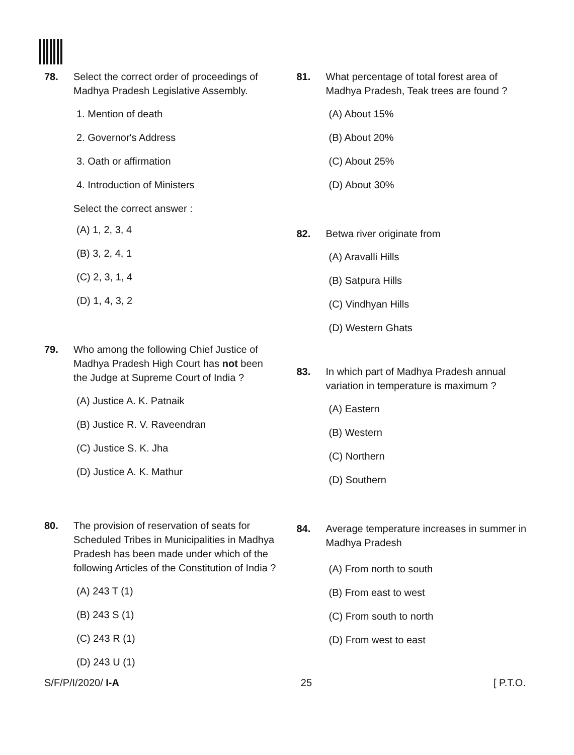78. Select the correct order of proceedings of Madhya Pradesh Legislative Assembly.
1. Mention of death
2. Governor's Address
3. Oath or affirmation
4. Introduction of Ministers
Select the correct answer :
(A) 1, 2, 3, 4
(B) 3, 2, 4, 1
(C) 2, 3, 1, 4
(D) 1, 4, 3, 2
79. Who among the following Chief Justice of Madhya Pradesh High Court has not been the Judge at Supreme Court of India ?
(A) Justice A. K. Patnaik
(B) Justice R. V. Raveendran
(C) Justice S. K. Jha
(D) Justice A. K. Mathur
80. The provision of reservation of seats for Scheduled Tribes in Municipalities in Madhya Pradesh has been made under which of the following Articles of the Constitution of India ?
(A) 243 T (1)
(B) 243 S (1)
(C) 243 R (1)
(D) 243 U (1)
81. What percentage of total forest area of Madhya Pradesh, Teak trees are found ?
(A) About 15%
(B) About 20%
(C) About 25%
(D) About 30%
82. Betwa river originate from
(A) Aravalli Hills
(B) Satpura Hills
(C) Vindhyan Hills
(D) Western Ghats
83. In which part of Madhya Pradesh annual variation in temperature is maximum ?
(A) Eastern
(B) Western
(C) Northern
(D) Southern
84. Average temperature increases in summer in Madhya Pradesh
(A) From north to south
(B) From east to west
(C) From south to north
(D) From west to east
S/F/P/I/2020/ I-A 25 [ P.T.O.